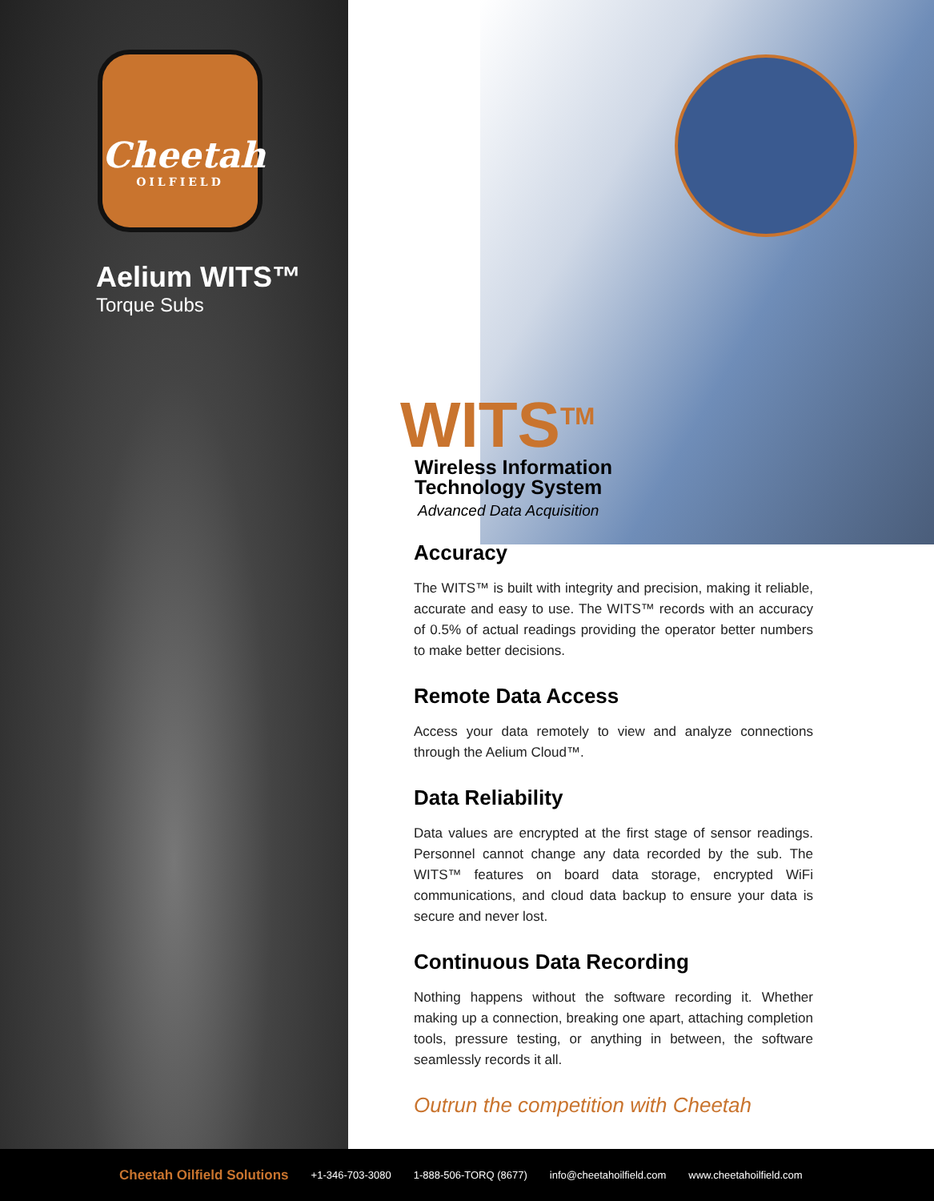Cheetah
OILFIELD
Aelium WITS™
Torque Subs
WITS<sup>TM</sup>
Wireless Information
Technology System
Advanced Data Acquisition
Accuracy
The WITS™ is built with integrity and precision, making it reliable, accurate and easy to use. The WITS™ records with an accuracy of 0.5% of actual readings providing the operator better numbers to make better decisions.
Remote Data Access
Access your data remotely to view and analyze connections through the Aelium Cloud™.
Data Reliability
Data values are encrypted at the first stage of sensor readings. Personnel cannot change any data recorded by the sub. The WITS™ features on board data storage, encrypted WiFi communications, and cloud data backup to ensure your data is secure and never lost.
Continuous Data Recording
Nothing happens without the software recording it. Whether making up a connection, breaking one apart, attaching completion tools, pressure testing, or anything in between, the software seamlessly records it all.
Outrun the competition with Cheetah
Cheetah Oilfield Solutions +1-346-703-3080 1-888-506-TORQ (8677) info@cheetahoilfield.com www.cheetahoilfield.com